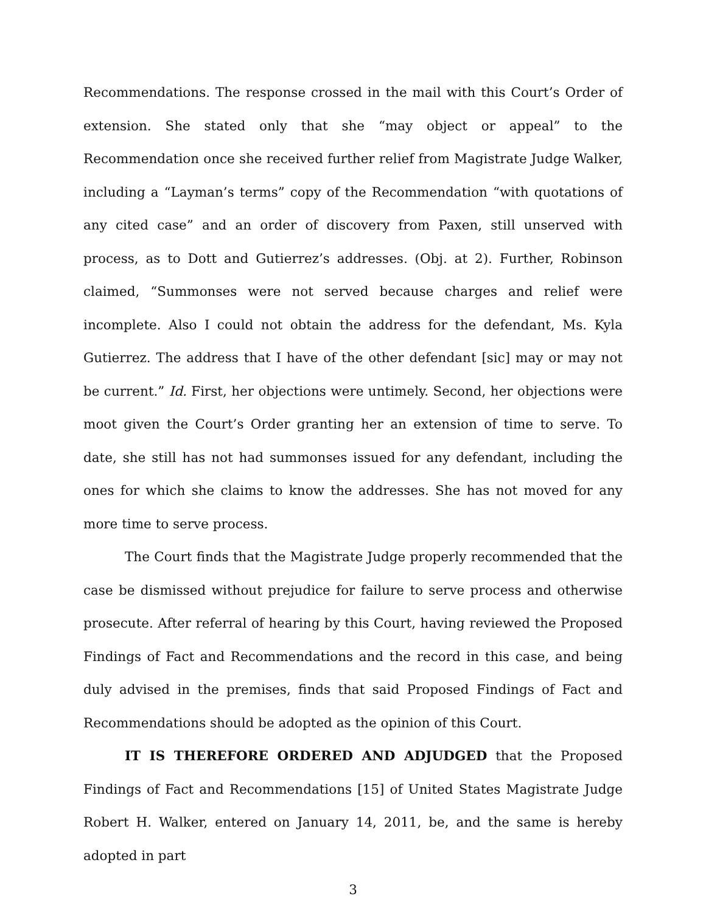Recommendations. The response crossed in the mail with this Court’s Order of extension. She stated only that she “may object or appeal” to the Recommendation once she received further relief from Magistrate Judge Walker, including a “Layman’s terms” copy of the Recommendation “with quotations of any cited case” and an order of discovery from Paxen, still unserved with process, as to Dott and Gutierrez’s addresses. (Obj. at 2). Further, Robinson claimed, “Summonses were not served because charges and relief were incomplete. Also I could not obtain the address for the defendant, Ms. Kyla Gutierrez. The address that I have of the other defendant [sic] may or may not be current.” Id. First, her objections were untimely. Second, her objections were moot given the Court’s Order granting her an extension of time to serve. To date, she still has not had summonses issued for any defendant, including the ones for which she claims to know the addresses. She has not moved for any more time to serve process.
The Court finds that the Magistrate Judge properly recommended that the case be dismissed without prejudice for failure to serve process and otherwise prosecute. After referral of hearing by this Court, having reviewed the Proposed Findings of Fact and Recommendations and the record in this case, and being duly advised in the premises, finds that said Proposed Findings of Fact and Recommendations should be adopted as the opinion of this Court.
IT IS THEREFORE ORDERED AND ADJUDGED that the Proposed Findings of Fact and Recommendations [15] of United States Magistrate Judge Robert H. Walker, entered on January 14, 2011, be, and the same is hereby adopted in part
3